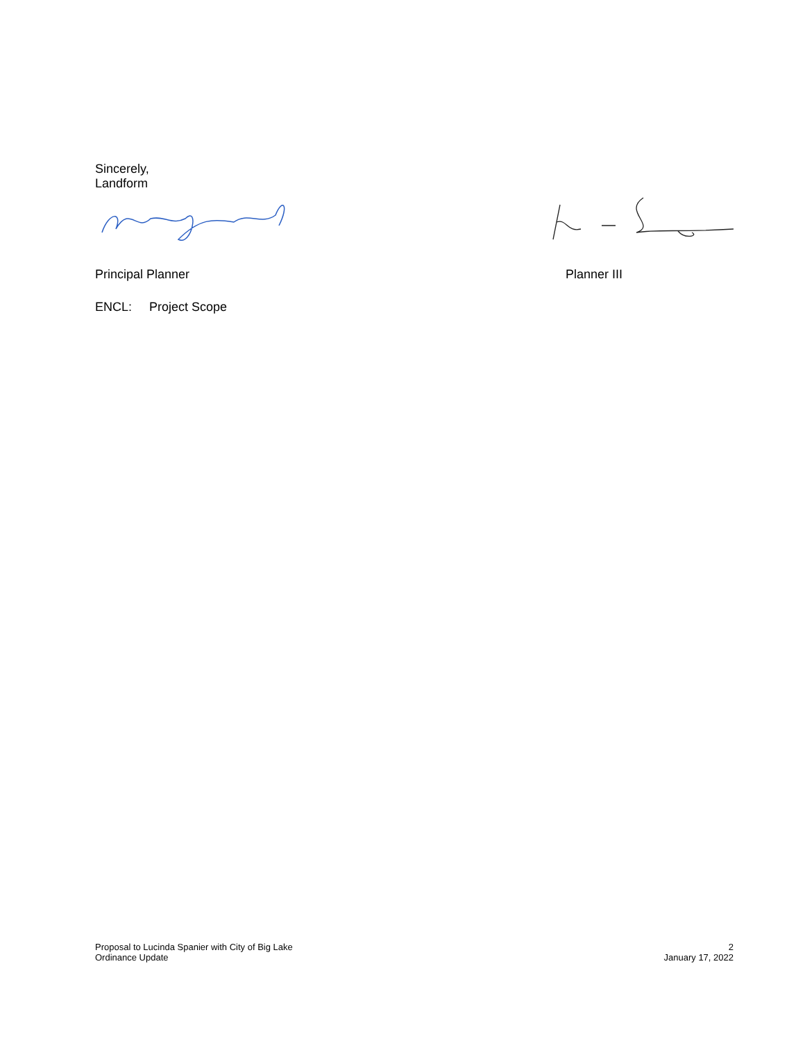Sincerely,
Landform
Principal Planner Planner III
ENCL: Project Scope
Proposal to Lucinda Spanier with City of Big Lake
Ordinance Update
2
January 17, 2022